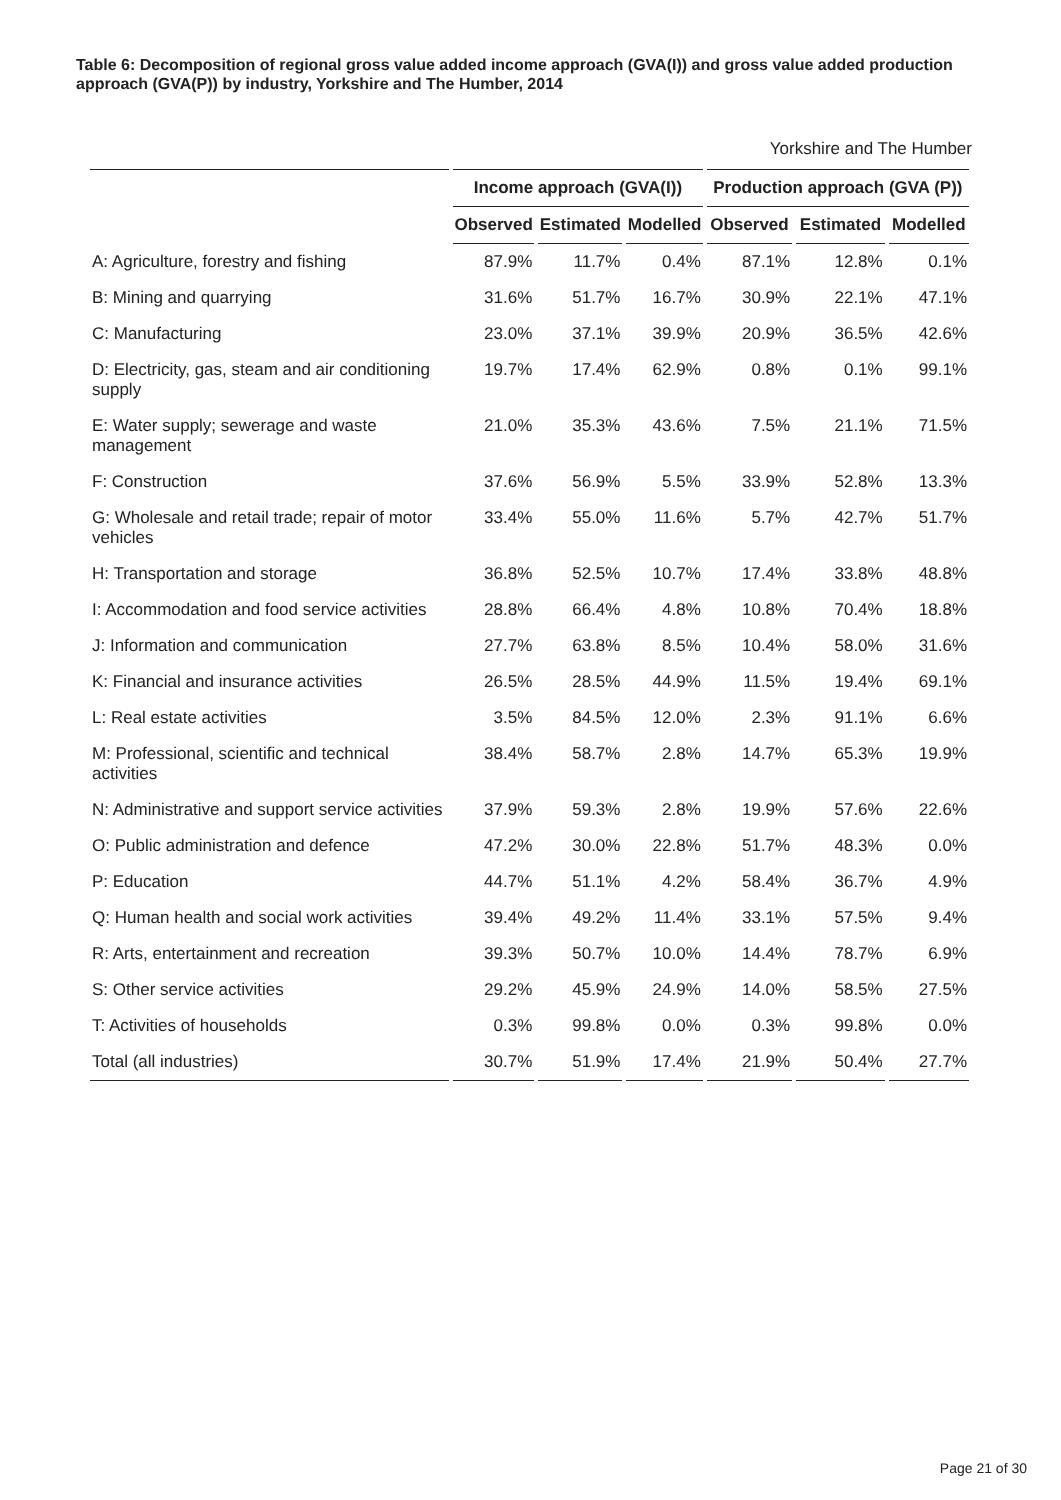Table 6: Decomposition of regional gross value added income approach (GVA(I)) and gross value added production approach (GVA(P)) by industry, Yorkshire and The Humber, 2014
Yorkshire and The Humber
| | Income approach (GVA(I)) | | | Production approach (GVA (P)) | | |
| --- | --- | --- | --- | --- | --- | --- |
| | Observed | Estimated | Modelled | Observed | Estimated | Modelled |
| A: Agriculture, forestry and fishing | 87.9% | 11.7% | 0.4% | 87.1% | 12.8% | 0.1% |
| B: Mining and quarrying | 31.6% | 51.7% | 16.7% | 30.9% | 22.1% | 47.1% |
| C: Manufacturing | 23.0% | 37.1% | 39.9% | 20.9% | 36.5% | 42.6% |
| D: Electricity, gas, steam and air conditioning supply | 19.7% | 17.4% | 62.9% | 0.8% | 0.1% | 99.1% |
| E: Water supply; sewerage and waste management | 21.0% | 35.3% | 43.6% | 7.5% | 21.1% | 71.5% |
| F: Construction | 37.6% | 56.9% | 5.5% | 33.9% | 52.8% | 13.3% |
| G: Wholesale and retail trade; repair of motor vehicles | 33.4% | 55.0% | 11.6% | 5.7% | 42.7% | 51.7% |
| H: Transportation and storage | 36.8% | 52.5% | 10.7% | 17.4% | 33.8% | 48.8% |
| I: Accommodation and food service activities | 28.8% | 66.4% | 4.8% | 10.8% | 70.4% | 18.8% |
| J: Information and communication | 27.7% | 63.8% | 8.5% | 10.4% | 58.0% | 31.6% |
| K: Financial and insurance activities | 26.5% | 28.5% | 44.9% | 11.5% | 19.4% | 69.1% |
| L: Real estate activities | 3.5% | 84.5% | 12.0% | 2.3% | 91.1% | 6.6% |
| M: Professional, scientific and technical activities | 38.4% | 58.7% | 2.8% | 14.7% | 65.3% | 19.9% |
| N: Administrative and support service activities | 37.9% | 59.3% | 2.8% | 19.9% | 57.6% | 22.6% |
| O: Public administration and defence | 47.2% | 30.0% | 22.8% | 51.7% | 48.3% | 0.0% |
| P: Education | 44.7% | 51.1% | 4.2% | 58.4% | 36.7% | 4.9% |
| Q: Human health and social work activities | 39.4% | 49.2% | 11.4% | 33.1% | 57.5% | 9.4% |
| R: Arts, entertainment and recreation | 39.3% | 50.7% | 10.0% | 14.4% | 78.7% | 6.9% |
| S: Other service activities | 29.2% | 45.9% | 24.9% | 14.0% | 58.5% | 27.5% |
| T: Activities of households | 0.3% | 99.8% | 0.0% | 0.3% | 99.8% | 0.0% |
| Total (all industries) | 30.7% | 51.9% | 17.4% | 21.9% | 50.4% | 27.7% |
Page 21 of 30